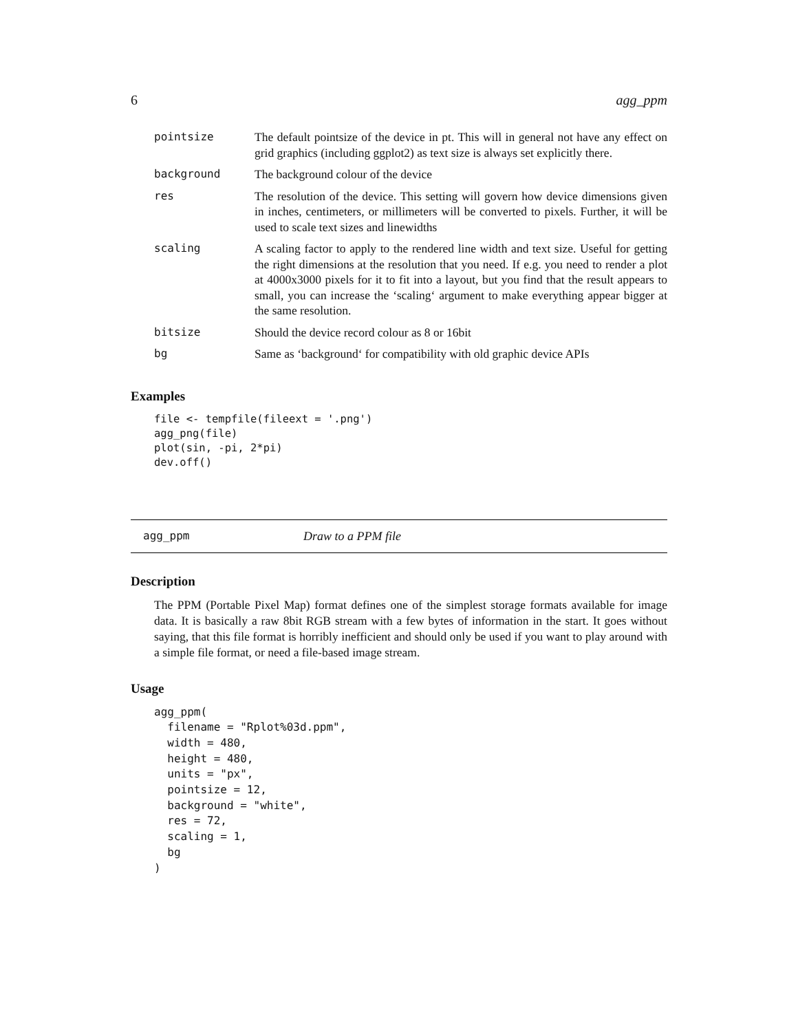6 agg_ppm
| pointsize | The default pointsize of the device in pt. This will in general not have any effect on grid graphics (including ggplot2) as text size is always set explicitly there. |
| background | The background colour of the device |
| res | The resolution of the device. This setting will govern how device dimensions given in inches, centimeters, or millimeters will be converted to pixels. Further, it will be used to scale text sizes and linewidths |
| scaling | A scaling factor to apply to the rendered line width and text size. Useful for getting the right dimensions at the resolution that you need. If e.g. you need to render a plot at 4000x3000 pixels for it to fit into a layout, but you find that the result appears to small, you can increase the ‘scaling‘ argument to make everything appear bigger at the same resolution. |
| bitsize | Should the device record colour as 8 or 16bit |
| bg | Same as ‘background‘ for compatibility with old graphic device APIs |
Examples
file <- tempfile(fileext = '.png')
agg_png(file)
plot(sin, -pi, 2*pi)
dev.off()
agg_ppm Draw to a PPM file
Description
The PPM (Portable Pixel Map) format defines one of the simplest storage formats available for image data. It is basically a raw 8bit RGB stream with a few bytes of information in the start. It goes without saying, that this file format is horribly inefficient and should only be used if you want to play around with a simple file format, or need a file-based image stream.
Usage
agg_ppm(
  filename = "Rplot%03d.ppm",
  width = 480,
  height = 480,
  units = "px",
  pointsize = 12,
  background = "white",
  res = 72,
  scaling = 1,
  bg
)